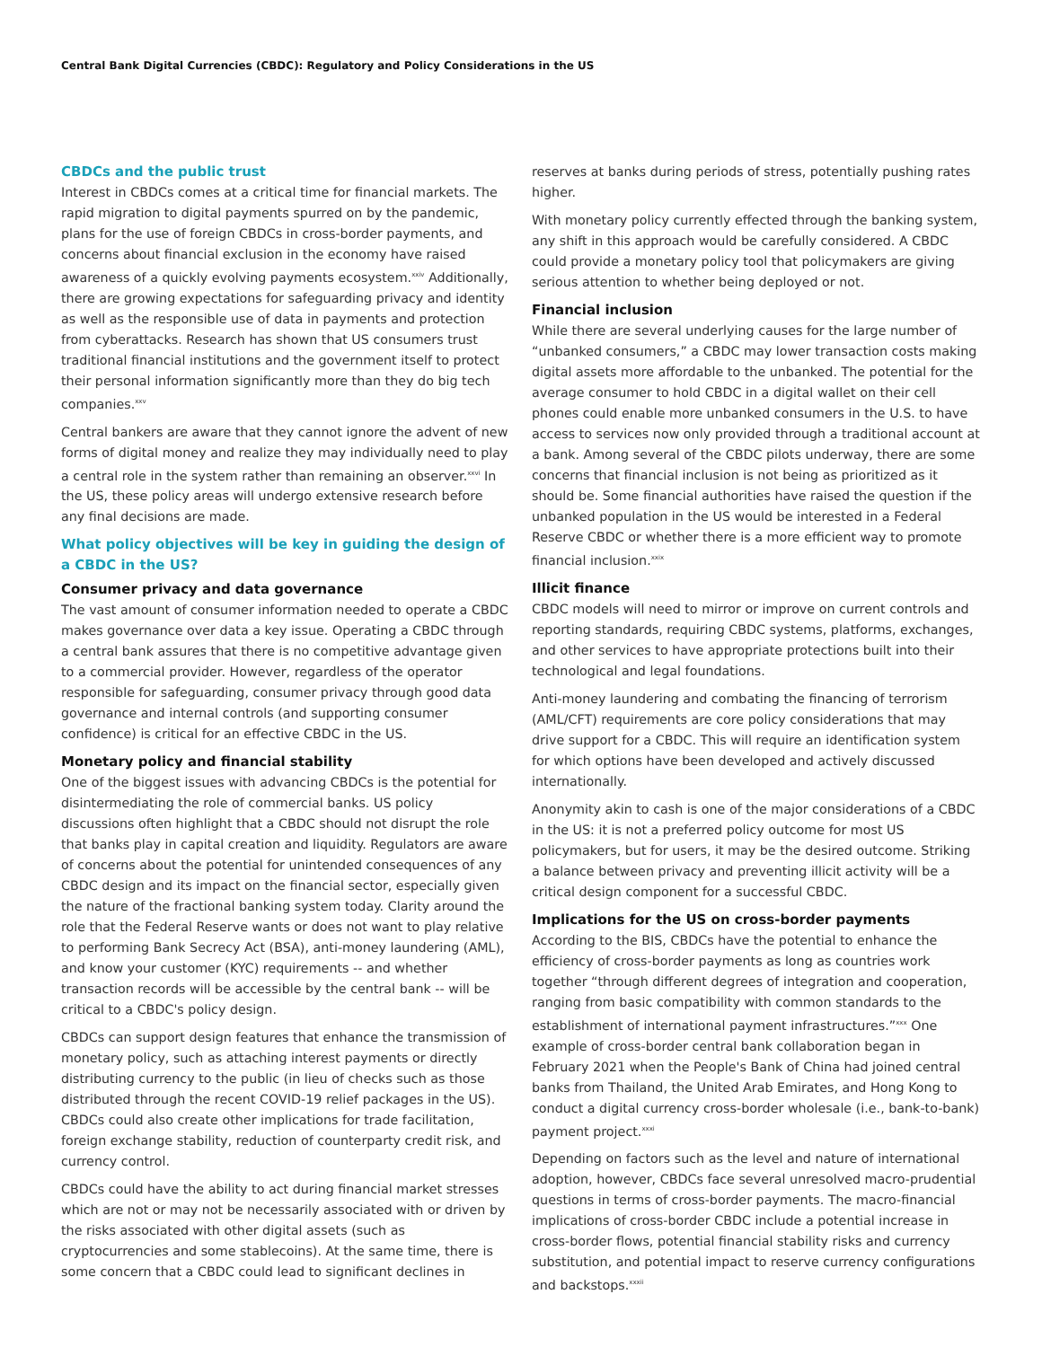Central Bank Digital Currencies (CBDC): Regulatory and Policy Considerations in the US
CBDCs and the public trust
Interest in CBDCs comes at a critical time for financial markets. The rapid migration to digital payments spurred on by the pandemic, plans for the use of foreign CBDCs in cross-border payments, and concerns about financial exclusion in the economy have raised awareness of a quickly evolving payments ecosystem.<sup>xxiv</sup> Additionally, there are growing expectations for safeguarding privacy and identity as well as the responsible use of data in payments and protection from cyberattacks. Research has shown that US consumers trust traditional financial institutions and the government itself to protect their personal information significantly more than they do big tech companies.<sup>xxv</sup>
Central bankers are aware that they cannot ignore the advent of new forms of digital money and realize they may individually need to play a central role in the system rather than remaining an observer.<sup>xxvi</sup> In the US, these policy areas will undergo extensive research before any final decisions are made.
What policy objectives will be key in guiding the design of a CBDC in the US?
Consumer privacy and data governance
The vast amount of consumer information needed to operate a CBDC makes governance over data a key issue. Operating a CBDC through a central bank assures that there is no competitive advantage given to a commercial provider. However, regardless of the operator responsible for safeguarding, consumer privacy through good data governance and internal controls (and supporting consumer confidence) is critical for an effective CBDC in the US.
Monetary policy and financial stability
One of the biggest issues with advancing CBDCs is the potential for disintermediating the role of commercial banks. US policy discussions often highlight that a CBDC should not disrupt the role that banks play in capital creation and liquidity. Regulators are aware of concerns about the potential for unintended consequences of any CBDC design and its impact on the financial sector, especially given the nature of the fractional banking system today. Clarity around the role that the Federal Reserve wants or does not want to play relative to performing Bank Secrecy Act (BSA), anti-money laundering (AML), and know your customer (KYC) requirements -- and whether transaction records will be accessible by the central bank -- will be critical to a CBDC's policy design.
CBDCs can support design features that enhance the transmission of monetary policy, such as attaching interest payments or directly distributing currency to the public (in lieu of checks such as those distributed through the recent COVID-19 relief packages in the US). CBDCs could also create other implications for trade facilitation, foreign exchange stability, reduction of counterparty credit risk, and currency control.
CBDCs could have the ability to act during financial market stresses which are not or may not be necessarily associated with or driven by the risks associated with other digital assets (such as cryptocurrencies and some stablecoins). At the same time, there is some concern that a CBDC could lead to significant declines in
reserves at banks during periods of stress, potentially pushing rates higher.
With monetary policy currently effected through the banking system, any shift in this approach would be carefully considered. A CBDC could provide a monetary policy tool that policymakers are giving serious attention to whether being deployed or not.
Financial inclusion
While there are several underlying causes for the large number of “unbanked consumers,” a CBDC may lower transaction costs making digital assets more affordable to the unbanked. The potential for the average consumer to hold CBDC in a digital wallet on their cell phones could enable more unbanked consumers in the U.S. to have access to services now only provided through a traditional account at a bank. Among several of the CBDC pilots underway, there are some concerns that financial inclusion is not being as prioritized as it should be. Some financial authorities have raised the question if the unbanked population in the US would be interested in a Federal Reserve CBDC or whether there is a more efficient way to promote financial inclusion.<sup>xxix</sup>
Illicit finance
CBDC models will need to mirror or improve on current controls and reporting standards, requiring CBDC systems, platforms, exchanges, and other services to have appropriate protections built into their technological and legal foundations.
Anti-money laundering and combating the financing of terrorism (AML/CFT) requirements are core policy considerations that may drive support for a CBDC. This will require an identification system for which options have been developed and actively discussed internationally.
Anonymity akin to cash is one of the major considerations of a CBDC in the US: it is not a preferred policy outcome for most US policymakers, but for users, it may be the desired outcome. Striking a balance between privacy and preventing illicit activity will be a critical design component for a successful CBDC.
Implications for the US on cross-border payments
According to the BIS, CBDCs have the potential to enhance the efficiency of cross-border payments as long as countries work together “through different degrees of integration and cooperation, ranging from basic compatibility with common standards to the establishment of international payment infrastructures.”<sup>xxx</sup> One example of cross-border central bank collaboration began in February 2021 when the People's Bank of China had joined central banks from Thailand, the United Arab Emirates, and Hong Kong to conduct a digital currency cross-border wholesale (i.e., bank-to-bank) payment project.<sup>xxxi</sup>
Depending on factors such as the level and nature of international adoption, however, CBDCs face several unresolved macro-prudential questions in terms of cross-border payments. The macro-financial implications of cross-border CBDC include a potential increase in cross-border flows, potential financial stability risks and currency substitution, and potential impact to reserve currency configurations and backstops.<sup>xxxii</sup>